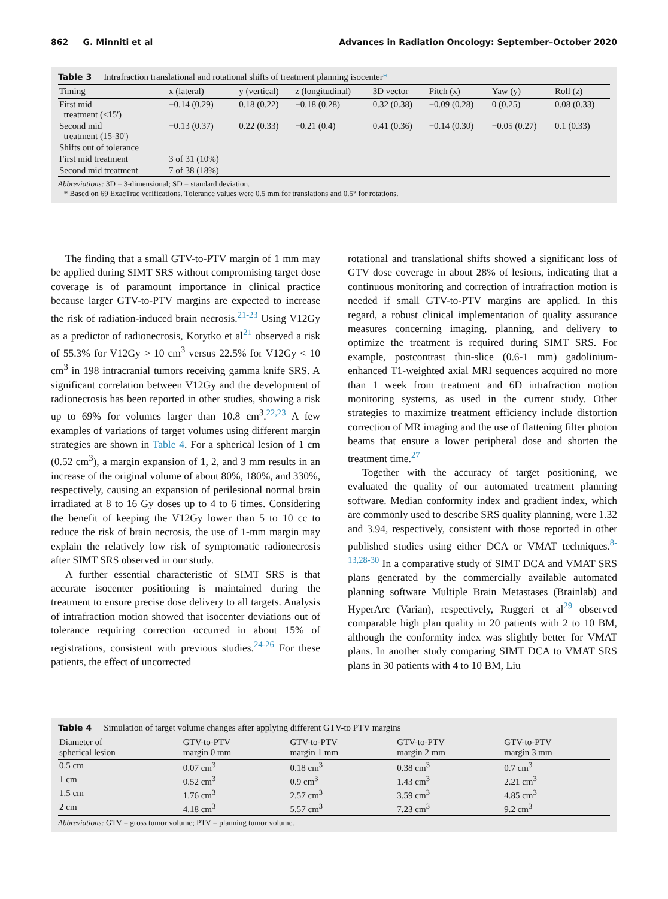862 G. Minniti et al Advances in Radiation Oncology: September–October 2020
Table 3 Intrafraction translational and rotational shifts of treatment planning isocenter*
| Timing | x (lateral) | y (vertical) | z (longitudinal) | 3D vector | Pitch (x) | Yaw (y) | Roll (z) |
| --- | --- | --- | --- | --- | --- | --- | --- |
| First mid treatment (<15') | −0.14 (0.29) | 0.18 (0.22) | −0.18 (0.28) | 0.32 (0.38) | −0.09 (0.28) | 0 (0.25) | 0.08 (0.33) |
| Second mid treatment (15-30') | −0.13 (0.37) | 0.22 (0.33) | −0.21 (0.4) | 0.41 (0.36) | −0.14 (0.30) | −0.05 (0.27) | 0.1 (0.33) |
| Shifts out of tolerance | | | | | | | |
| First mid treatment | 3 of 31 (10%) | | | | | | |
| Second mid treatment | 7 of 38 (18%) | | | | | | |
Abbreviations: 3D = 3-dimensional; SD = standard deviation.
* Based on 69 ExacTrac verifications. Tolerance values were 0.5 mm for translations and 0.5° for rotations.
The finding that a small GTV-to-PTV margin of 1 mm may be applied during SIMT SRS without compromising target dose coverage is of paramount importance in clinical practice because larger GTV-to-PTV margins are expected to increase the risk of radiation-induced brain necrosis.<sup>21-23</sup> Using V12Gy as a predictor of radionecrosis, Korytko et al<sup>21</sup> observed a risk of 55.3% for V12Gy > 10 cm<sup>3</sup> versus 22.5% for V12Gy < 10 cm<sup>3</sup> in 198 intracranial tumors receiving gamma knife SRS. A significant correlation between V12Gy and the development of radionecrosis has been reported in other studies, showing a risk up to 69% for volumes larger than 10.8 cm<sup>3</sup>.<sup>22,23</sup> A few examples of variations of target volumes using different margin strategies are shown in Table 4. For a spherical lesion of 1 cm (0.52 cm<sup>3</sup>), a margin expansion of 1, 2, and 3 mm results in an increase of the original volume of about 80%, 180%, and 330%, respectively, causing an expansion of perilesional normal brain irradiated at 8 to 16 Gy doses up to 4 to 6 times. Considering the benefit of keeping the V12Gy lower than 5 to 10 cc to reduce the risk of brain necrosis, the use of 1-mm margin may explain the relatively low risk of symptomatic radionecrosis after SIMT SRS observed in our study.
A further essential characteristic of SIMT SRS is that accurate isocenter positioning is maintained during the treatment to ensure precise dose delivery to all targets. Analysis of intrafraction motion showed that isocenter deviations out of tolerance requiring correction occurred in about 15% of registrations, consistent with previous studies.<sup>24-26</sup> For these patients, the effect of uncorrected
rotational and translational shifts showed a significant loss of GTV dose coverage in about 28% of lesions, indicating that a continuous monitoring and correction of intrafraction motion is needed if small GTV-to-PTV margins are applied. In this regard, a robust clinical implementation of quality assurance measures concerning imaging, planning, and delivery to optimize the treatment is required during SIMT SRS. For example, postcontrast thin-slice (0.6-1 mm) gadolinium-enhanced T1-weighted axial MRI sequences acquired no more than 1 week from treatment and 6D intrafraction motion monitoring systems, as used in the current study. Other strategies to maximize treatment efficiency include distortion correction of MR imaging and the use of flattening filter photon beams that ensure a lower peripheral dose and shorten the treatment time.<sup>27</sup>
Together with the accuracy of target positioning, we evaluated the quality of our automated treatment planning software. Median conformity index and gradient index, which are commonly used to describe SRS quality planning, were 1.32 and 3.94, respectively, consistent with those reported in other published studies using either DCA or VMAT techniques.<sup>8-13,28-30</sup> In a comparative study of SIMT DCA and VMAT SRS plans generated by the commercially available automated planning software Multiple Brain Metastases (Brainlab) and HyperArc (Varian), respectively, Ruggeri et al<sup>29</sup> observed comparable high plan quality in 20 patients with 2 to 10 BM, although the conformity index was slightly better for VMAT plans. In another study comparing SIMT DCA to VMAT SRS plans in 30 patients with 4 to 10 BM, Liu
Table 4 Simulation of target volume changes after applying different GTV-to PTV margins
| Diameter of spherical lesion | GTV-to-PTV margin 0 mm | GTV-to-PTV margin 1 mm | GTV-to-PTV margin 2 mm | GTV-to-PTV margin 3 mm |
| --- | --- | --- | --- | --- |
| 0.5 cm | 0.07 cm<sup>3</sup> | 0.18 cm<sup>3</sup> | 0.38 cm<sup>3</sup> | 0.7 cm<sup>3</sup> |
| 1 cm | 0.52 cm<sup>3</sup> | 0.9 cm<sup>3</sup> | 1.43 cm<sup>3</sup> | 2.21 cm<sup>3</sup> |
| 1.5 cm | 1.76 cm<sup>3</sup> | 2.57 cm<sup>3</sup> | 3.59 cm<sup>3</sup> | 4.85 cm<sup>3</sup> |
| 2 cm | 4.18 cm<sup>3</sup> | 5.57 cm<sup>3</sup> | 7.23 cm<sup>3</sup> | 9.2 cm<sup>3</sup> |
Abbreviations: GTV = gross tumor volume; PTV = planning tumor volume.